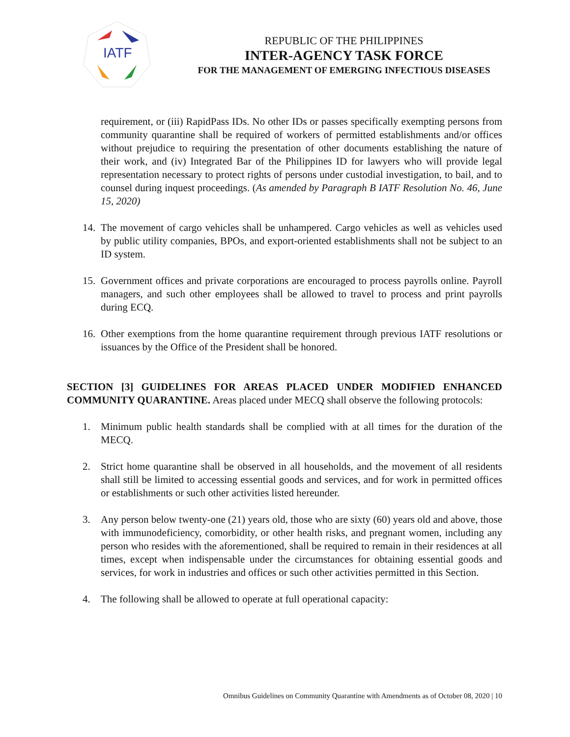IATF
REPUBLIC OF THE PHILIPPINES
INTER-AGENCY TASK FORCE
FOR THE MANAGEMENT OF EMERGING INFECTIOUS DISEASES
requirement, or (iii) RapidPass IDs. No other IDs or passes specifically exempting persons from community quarantine shall be required of workers of permitted establishments and/or offices without prejudice to requiring the presentation of other documents establishing the nature of their work, and (iv) Integrated Bar of the Philippines ID for lawyers who will provide legal representation necessary to protect rights of persons under custodial investigation, to bail, and to counsel during inquest proceedings. (As amended by Paragraph B IATF Resolution No. 46, June 15, 2020)
14. The movement of cargo vehicles shall be unhampered. Cargo vehicles as well as vehicles used by public utility companies, BPOs, and export-oriented establishments shall not be subject to an ID system.
15. Government offices and private corporations are encouraged to process payrolls online. Payroll managers, and such other employees shall be allowed to travel to process and print payrolls during ECQ.
16. Other exemptions from the home quarantine requirement through previous IATF resolutions or issuances by the Office of the President shall be honored.
SECTION [3] GUIDELINES FOR AREAS PLACED UNDER MODIFIED ENHANCED COMMUNITY QUARANTINE. Areas placed under MECQ shall observe the following protocols:
1. Minimum public health standards shall be complied with at all times for the duration of the MECQ.
2. Strict home quarantine shall be observed in all households, and the movement of all residents shall still be limited to accessing essential goods and services, and for work in permitted offices or establishments or such other activities listed hereunder.
3. Any person below twenty-one (21) years old, those who are sixty (60) years old and above, those with immunodeficiency, comorbidity, or other health risks, and pregnant women, including any person who resides with the aforementioned, shall be required to remain in their residences at all times, except when indispensable under the circumstances for obtaining essential goods and services, for work in industries and offices or such other activities permitted in this Section.
4. The following shall be allowed to operate at full operational capacity:
Omnibus Guidelines on Community Quarantine with Amendments as of October 08, 2020 | 10